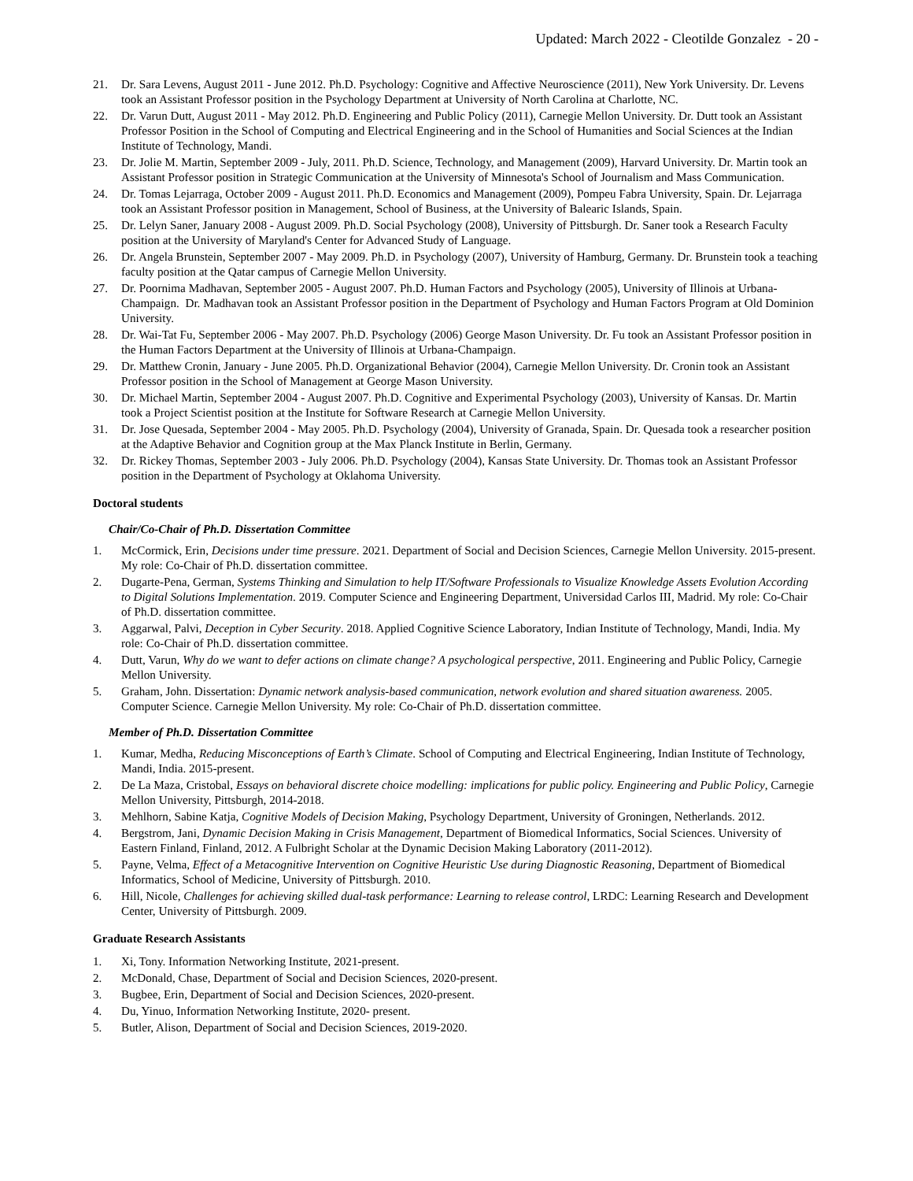Updated: March 2022 - Cleotilde Gonzalez - 20 -
21. Dr. Sara Levens, August 2011 - June 2012. Ph.D. Psychology: Cognitive and Affective Neuroscience (2011), New York University. Dr. Levens took an Assistant Professor position in the Psychology Department at University of North Carolina at Charlotte, NC.
22. Dr. Varun Dutt, August 2011 - May 2012. Ph.D. Engineering and Public Policy (2011), Carnegie Mellon University. Dr. Dutt took an Assistant Professor Position in the School of Computing and Electrical Engineering and in the School of Humanities and Social Sciences at the Indian Institute of Technology, Mandi.
23. Dr. Jolie M. Martin, September 2009 - July, 2011. Ph.D. Science, Technology, and Management (2009), Harvard University. Dr. Martin took an Assistant Professor position in Strategic Communication at the University of Minnesota's School of Journalism and Mass Communication.
24. Dr. Tomas Lejarraga, October 2009 - August 2011. Ph.D. Economics and Management (2009), Pompeu Fabra University, Spain. Dr. Lejarraga took an Assistant Professor position in Management, School of Business, at the University of Balearic Islands, Spain.
25. Dr. Lelyn Saner, January 2008 - August 2009. Ph.D. Social Psychology (2008), University of Pittsburgh. Dr. Saner took a Research Faculty position at the University of Maryland's Center for Advanced Study of Language.
26. Dr. Angela Brunstein, September 2007 - May 2009. Ph.D. in Psychology (2007), University of Hamburg, Germany. Dr. Brunstein took a teaching faculty position at the Qatar campus of Carnegie Mellon University.
27. Dr. Poornima Madhavan, September 2005 - August 2007. Ph.D. Human Factors and Psychology (2005), University of Illinois at Urbana-Champaign. Dr. Madhavan took an Assistant Professor position in the Department of Psychology and Human Factors Program at Old Dominion University.
28. Dr. Wai-Tat Fu, September 2006 - May 2007. Ph.D. Psychology (2006) George Mason University. Dr. Fu took an Assistant Professor position in the Human Factors Department at the University of Illinois at Urbana-Champaign.
29. Dr. Matthew Cronin, January - June 2005. Ph.D. Organizational Behavior (2004), Carnegie Mellon University. Dr. Cronin took an Assistant Professor position in the School of Management at George Mason University.
30. Dr. Michael Martin, September 2004 - August 2007. Ph.D. Cognitive and Experimental Psychology (2003), University of Kansas. Dr. Martin took a Project Scientist position at the Institute for Software Research at Carnegie Mellon University.
31. Dr. Jose Quesada, September 2004 - May 2005. Ph.D. Psychology (2004), University of Granada, Spain. Dr. Quesada took a researcher position at the Adaptive Behavior and Cognition group at the Max Planck Institute in Berlin, Germany.
32. Dr. Rickey Thomas, September 2003 - July 2006. Ph.D. Psychology (2004), Kansas State University. Dr. Thomas took an Assistant Professor position in the Department of Psychology at Oklahoma University.
Doctoral students
Chair/Co-Chair of Ph.D. Dissertation Committee
1. McCormick, Erin, Decisions under time pressure. 2021. Department of Social and Decision Sciences, Carnegie Mellon University. 2015-present. My role: Co-Chair of Ph.D. dissertation committee.
2. Dugarte-Pena, German, Systems Thinking and Simulation to help IT/Software Professionals to Visualize Knowledge Assets Evolution According to Digital Solutions Implementation. 2019. Computer Science and Engineering Department, Universidad Carlos III, Madrid. My role: Co-Chair of Ph.D. dissertation committee.
3. Aggarwal, Palvi, Deception in Cyber Security. 2018. Applied Cognitive Science Laboratory, Indian Institute of Technology, Mandi, India. My role: Co-Chair of Ph.D. dissertation committee.
4. Dutt, Varun, Why do we want to defer actions on climate change? A psychological perspective, 2011. Engineering and Public Policy, Carnegie Mellon University.
5. Graham, John. Dissertation: Dynamic network analysis-based communication, network evolution and shared situation awareness. 2005. Computer Science. Carnegie Mellon University. My role: Co-Chair of Ph.D. dissertation committee.
Member of Ph.D. Dissertation Committee
1. Kumar, Medha, Reducing Misconceptions of Earth’s Climate. School of Computing and Electrical Engineering, Indian Institute of Technology, Mandi, India. 2015-present.
2. De La Maza, Cristobal, Essays on behavioral discrete choice modelling: implications for public policy. Engineering and Public Policy, Carnegie Mellon University, Pittsburgh, 2014-2018.
3. Mehlhorn, Sabine Katja, Cognitive Models of Decision Making, Psychology Department, University of Groningen, Netherlands. 2012.
4. Bergstrom, Jani, Dynamic Decision Making in Crisis Management, Department of Biomedical Informatics, Social Sciences. University of Eastern Finland, Finland, 2012. A Fulbright Scholar at the Dynamic Decision Making Laboratory (2011-2012).
5. Payne, Velma, Effect of a Metacognitive Intervention on Cognitive Heuristic Use during Diagnostic Reasoning, Department of Biomedical Informatics, School of Medicine, University of Pittsburgh. 2010.
6. Hill, Nicole, Challenges for achieving skilled dual-task performance: Learning to release control, LRDC: Learning Research and Development Center, University of Pittsburgh. 2009.
Graduate Research Assistants
1. Xi, Tony. Information Networking Institute, 2021-present.
2. McDonald, Chase, Department of Social and Decision Sciences, 2020-present.
3. Bugbee, Erin, Department of Social and Decision Sciences, 2020-present.
4. Du, Yinuo, Information Networking Institute, 2020- present.
5. Butler, Alison, Department of Social and Decision Sciences, 2019-2020.